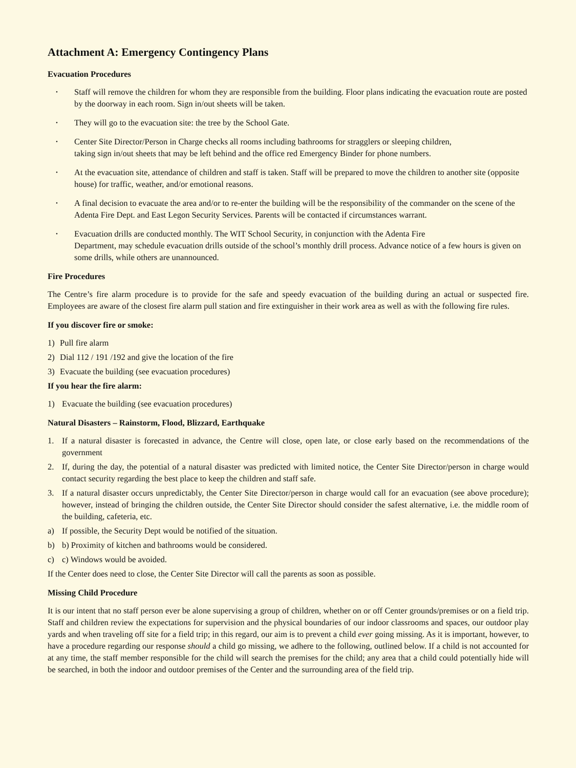Attachment A: Emergency Contingency Plans
Evacuation Procedures
• Staff will remove the children for whom they are responsible from the building. Floor plans indicating the evacuation route are posted by the doorway in each room. Sign in/out sheets will be taken.
• They will go to the evacuation site: the tree by the School Gate.
• Center Site Director/Person in Charge checks all rooms including bathrooms for stragglers or sleeping children,
taking sign in/out sheets that may be left behind and the office red Emergency Binder for phone numbers.
• At the evacuation site, attendance of children and staff is taken. Staff will be prepared to move the children to another site (opposite house) for traffic, weather, and/or emotional reasons.
• A final decision to evacuate the area and/or to re-enter the building will be the responsibility of the commander on the scene of the Adenta Fire Dept. and East Legon Security Services. Parents will be contacted if circumstances warrant.
• Evacuation drills are conducted monthly. The WIT School Security, in conjunction with the Adenta Fire
Department, may schedule evacuation drills outside of the school’s monthly drill process. Advance notice of a few hours is given on some drills, while others are unannounced.
Fire Procedures
The Centre’s fire alarm procedure is to provide for the safe and speedy evacuation of the building during an actual or suspected fire. Employees are aware of the closest fire alarm pull station and fire extinguisher in their work area as well as with the following fire rules.
If you discover fire or smoke:
1) Pull fire alarm
2) Dial 112 / 191 /192 and give the location of the fire
3) Evacuate the building (see evacuation procedures)
If you hear the fire alarm:
1) Evacuate the building (see evacuation procedures)
Natural Disasters – Rainstorm, Flood, Blizzard, Earthquake
1. If a natural disaster is forecasted in advance, the Centre will close, open late, or close early based on the recommendations of the government
2. If, during the day, the potential of a natural disaster was predicted with limited notice, the Center Site Director/person in charge would contact security regarding the best place to keep the children and staff safe.
3. If a natural disaster occurs unpredictably, the Center Site Director/person in charge would call for an evacuation (see above procedure); however, instead of bringing the children outside, the Center Site Director should consider the safest alternative, i.e. the middle room of the building, cafeteria, etc.
a) If possible, the Security Dept would be notified of the situation.
b) b) Proximity of kitchen and bathrooms would be considered.
c) c) Windows would be avoided.
If the Center does need to close, the Center Site Director will call the parents as soon as possible.
Missing Child Procedure
It is our intent that no staff person ever be alone supervising a group of children, whether on or off Center grounds/premises or on a field trip. Staff and children review the expectations for supervision and the physical boundaries of our indoor classrooms and spaces, our outdoor play yards and when traveling off site for a field trip; in this regard, our aim is to prevent a child ever going missing. As it is important, however, to have a procedure regarding our response should a child go missing, we adhere to the following, outlined below. If a child is not accounted for at any time, the staff member responsible for the child will search the premises for the child; any area that a child could potentially hide will be searched, in both the indoor and outdoor premises of the Center and the surrounding area of the field trip.